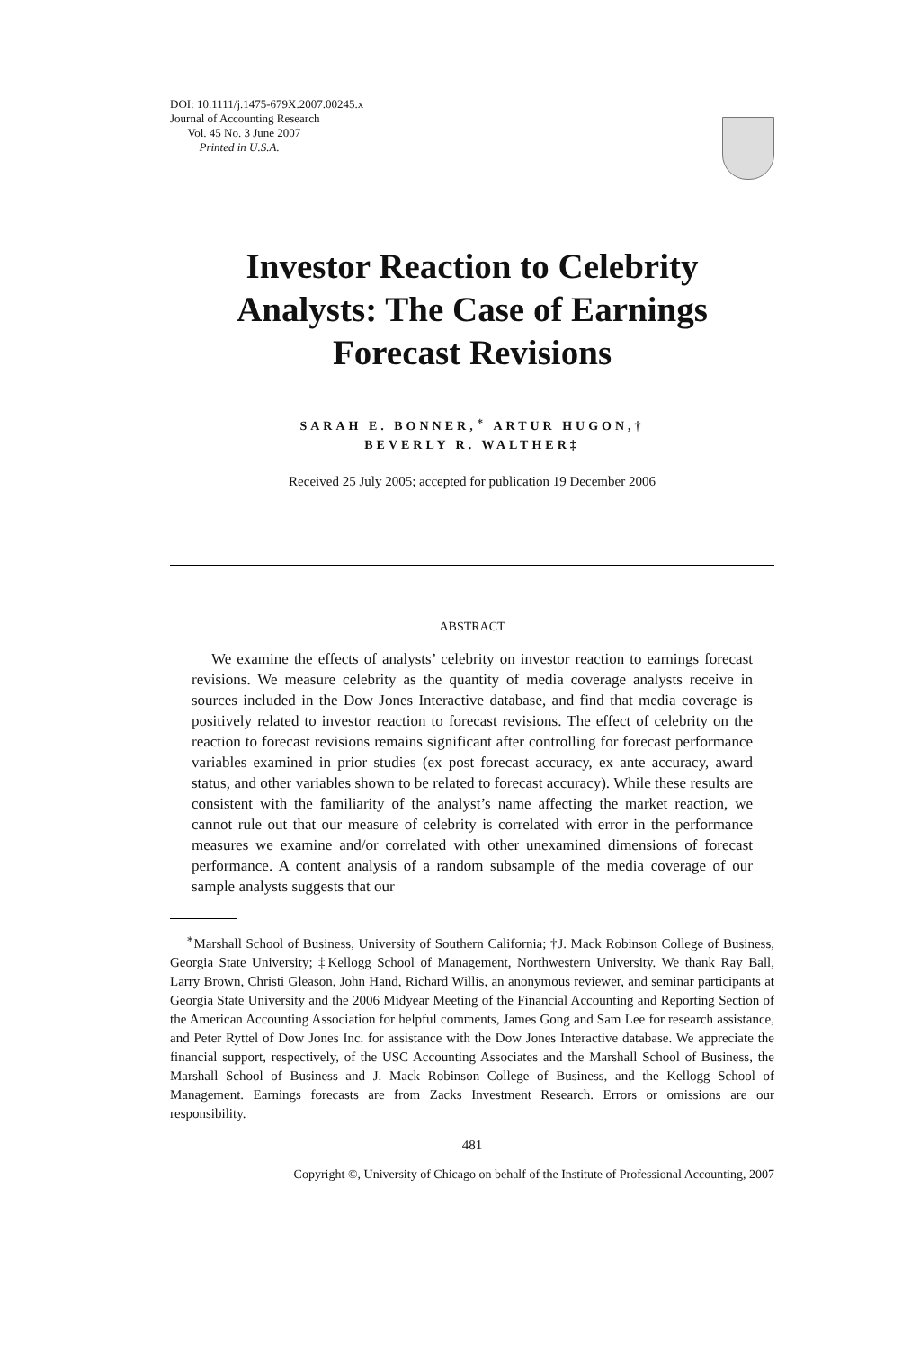DOI: 10.1111/j.1475-679X.2007.00245.x
Journal of Accounting Research
Vol. 45 No. 3 June 2007
Printed in U.S.A.
Investor Reaction to Celebrity
Analysts: The Case of Earnings
Forecast Revisions
SARAH E. BONNER,<sup>∗</sup> ARTUR HUGON,†
BEVERLY R. WALTHER‡
Received 25 July 2005; accepted for publication 19 December 2006
ABSTRACT
We examine the effects of analysts’ celebrity on investor reaction to earnings forecast revisions. We measure celebrity as the quantity of media coverage analysts receive in sources included in the Dow Jones Interactive database, and find that media coverage is positively related to investor reaction to forecast revisions. The effect of celebrity on the reaction to forecast revisions remains significant after controlling for forecast performance variables examined in prior studies (ex post forecast accuracy, ex ante accuracy, award status, and other variables shown to be related to forecast accuracy). While these results are consistent with the familiarity of the analyst’s name affecting the market reaction, we cannot rule out that our measure of celebrity is correlated with error in the performance measures we examine and/or correlated with other unexamined dimensions of forecast performance. A content analysis of a random subsample of the media coverage of our sample analysts suggests that our
<sup>∗</sup>Marshall School of Business, University of Southern California; †J. Mack Robinson College of Business, Georgia State University; ‡Kellogg School of Management, Northwestern University. We thank Ray Ball, Larry Brown, Christi Gleason, John Hand, Richard Willis, an anonymous reviewer, and seminar participants at Georgia State University and the 2006 Midyear Meeting of the Financial Accounting and Reporting Section of the American Accounting Association for helpful comments, James Gong and Sam Lee for research assistance, and Peter Ryttel of Dow Jones Inc. for assistance with the Dow Jones Interactive database. We appreciate the financial support, respectively, of the USC Accounting Associates and the Marshall School of Business, the Marshall School of Business and J. Mack Robinson College of Business, and the Kellogg School of Management. Earnings forecasts are from Zacks Investment Research. Errors or omissions are our responsibility.
481
Copyright ©, University of Chicago on behalf of the Institute of Professional Accounting, 2007